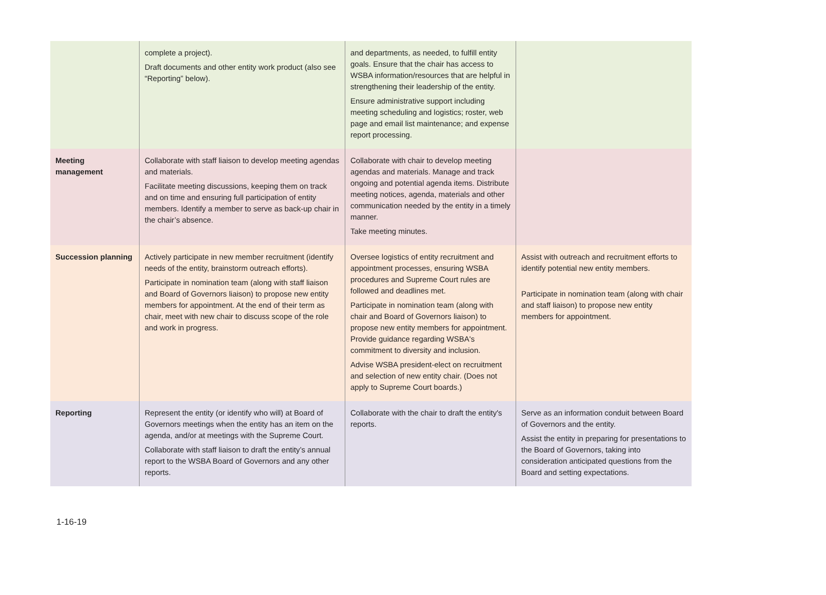| | complete a project). Draft documents and other entity work product (also see “Reporting” below). | and departments, as needed, to fulfill entity goals. Ensure that the chair has access to WSBA information/resources that are helpful in strengthening their leadership of the entity. Ensure administrative support including meeting scheduling and logistics; roster, web page and email list maintenance; and expense report processing. | |
| Meeting management | Collaborate with staff liaison to develop meeting agendas and materials. Facilitate meeting discussions, keeping them on track and on time and ensuring full participation of entity members. Identify a member to serve as back-up chair in the chair’s absence. | Collaborate with chair to develop meeting agendas and materials. Manage and track ongoing and potential agenda items. Distribute meeting notices, agenda, materials and other communication needed by the entity in a timely manner. Take meeting minutes. | |
| Succession planning | Actively participate in new member recruitment (identify needs of the entity, brainstorm outreach efforts). Participate in nomination team (along with staff liaison and Board of Governors liaison) to propose new entity members for appointment. At the end of their term as chair, meet with new chair to discuss scope of the role and work in progress. | Oversee logistics of entity recruitment and appointment processes, ensuring WSBA procedures and Supreme Court rules are followed and deadlines met. Participate in nomination team (along with chair and Board of Governors liaison) to propose new entity members for appointment. Provide guidance regarding WSBA's commitment to diversity and inclusion. Advise WSBA president-elect on recruitment and selection of new entity chair. (Does not apply to Supreme Court boards.) | Assist with outreach and recruitment efforts to identify potential new entity members. Participate in nomination team (along with chair and staff liaison) to propose new entity members for appointment. |
| Reporting | Represent the entity (or identify who will) at Board of Governors meetings when the entity has an item on the agenda, and/or at meetings with the Supreme Court. Collaborate with staff liaison to draft the entity’s annual report to the WSBA Board of Governors and any other reports. | Collaborate with the chair to draft the entity's reports. | Serve as an information conduit between Board of Governors and the entity. Assist the entity in preparing for presentations to the Board of Governors, taking into consideration anticipated questions from the Board and setting expectations. |
1-16-19